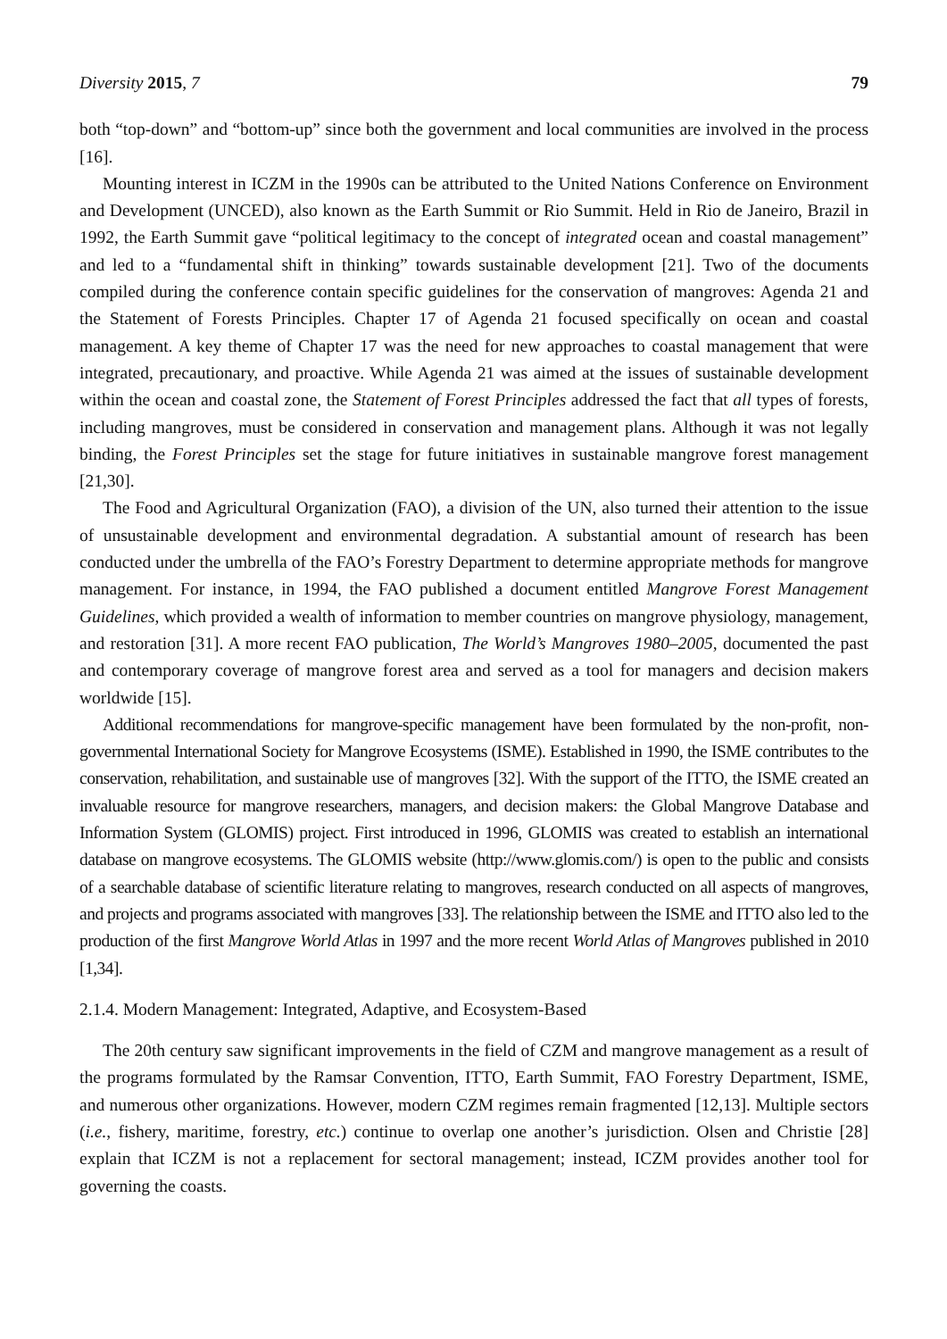Diversity 2015, 7 79
both “top-down” and “bottom-up” since both the government and local communities are involved in the process [16].
Mounting interest in ICZM in the 1990s can be attributed to the United Nations Conference on Environment and Development (UNCED), also known as the Earth Summit or Rio Summit. Held in Rio de Janeiro, Brazil in 1992, the Earth Summit gave “political legitimacy to the concept of integrated ocean and coastal management” and led to a “fundamental shift in thinking” towards sustainable development [21]. Two of the documents compiled during the conference contain specific guidelines for the conservation of mangroves: Agenda 21 and the Statement of Forests Principles. Chapter 17 of Agenda 21 focused specifically on ocean and coastal management. A key theme of Chapter 17 was the need for new approaches to coastal management that were integrated, precautionary, and proactive. While Agenda 21 was aimed at the issues of sustainable development within the ocean and coastal zone, the Statement of Forest Principles addressed the fact that all types of forests, including mangroves, must be considered in conservation and management plans. Although it was not legally binding, the Forest Principles set the stage for future initiatives in sustainable mangrove forest management [21,30].
The Food and Agricultural Organization (FAO), a division of the UN, also turned their attention to the issue of unsustainable development and environmental degradation. A substantial amount of research has been conducted under the umbrella of the FAO’s Forestry Department to determine appropriate methods for mangrove management. For instance, in 1994, the FAO published a document entitled Mangrove Forest Management Guidelines, which provided a wealth of information to member countries on mangrove physiology, management, and restoration [31]. A more recent FAO publication, The World’s Mangroves 1980–2005, documented the past and contemporary coverage of mangrove forest area and served as a tool for managers and decision makers worldwide [15].
Additional recommendations for mangrove-specific management have been formulated by the non-profit, non-governmental International Society for Mangrove Ecosystems (ISME). Established in 1990, the ISME contributes to the conservation, rehabilitation, and sustainable use of mangroves [32]. With the support of the ITTO, the ISME created an invaluable resource for mangrove researchers, managers, and decision makers: the Global Mangrove Database and Information System (GLOMIS) project. First introduced in 1996, GLOMIS was created to establish an international database on mangrove ecosystems. The GLOMIS website (http://www.glomis.com/) is open to the public and consists of a searchable database of scientific literature relating to mangroves, research conducted on all aspects of mangroves, and projects and programs associated with mangroves [33]. The relationship between the ISME and ITTO also led to the production of the first Mangrove World Atlas in 1997 and the more recent World Atlas of Mangroves published in 2010 [1,34].
2.1.4. Modern Management: Integrated, Adaptive, and Ecosystem-Based
The 20th century saw significant improvements in the field of CZM and mangrove management as a result of the programs formulated by the Ramsar Convention, ITTO, Earth Summit, FAO Forestry Department, ISME, and numerous other organizations. However, modern CZM regimes remain fragmented [12,13]. Multiple sectors (i.e., fishery, maritime, forestry, etc.) continue to overlap one another’s jurisdiction. Olsen and Christie [28] explain that ICZM is not a replacement for sectoral management; instead, ICZM provides another tool for governing the coasts.